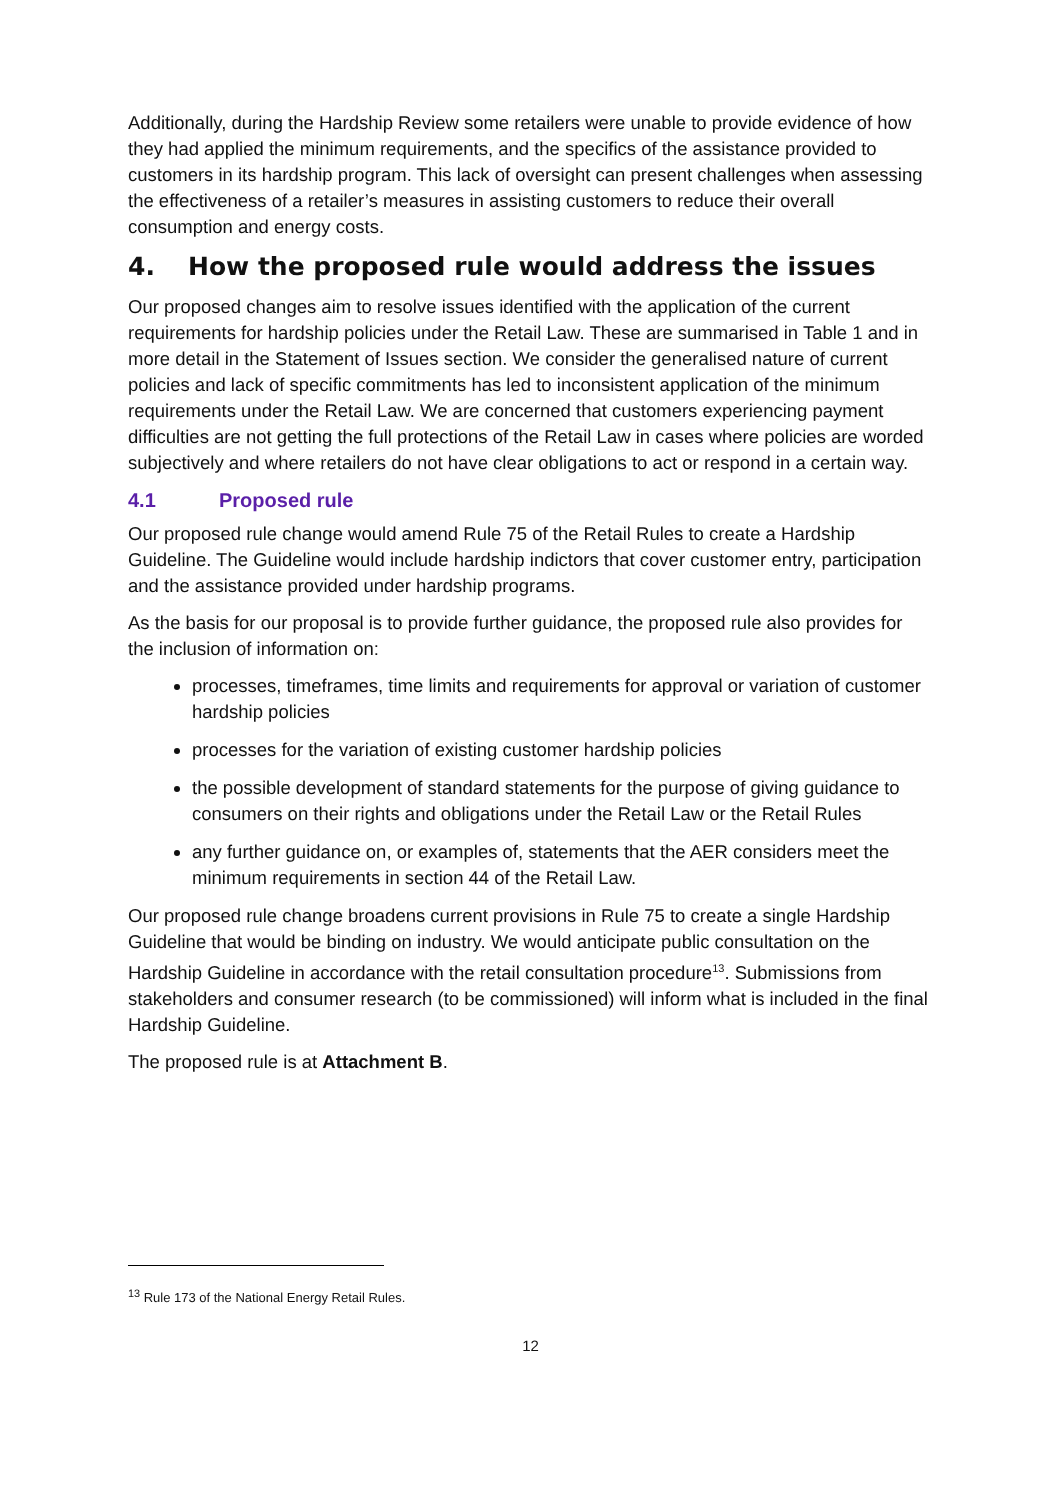Additionally, during the Hardship Review some retailers were unable to provide evidence of how they had applied the minimum requirements, and the specifics of the assistance provided to customers in its hardship program. This lack of oversight can present challenges when assessing the effectiveness of a retailer’s measures in assisting customers to reduce their overall consumption and energy costs.
4. How the proposed rule would address the issues
Our proposed changes aim to resolve issues identified with the application of the current requirements for hardship policies under the Retail Law. These are summarised in Table 1 and in more detail in the Statement of Issues section. We consider the generalised nature of current policies and lack of specific commitments has led to inconsistent application of the minimum requirements under the Retail Law. We are concerned that customers experiencing payment difficulties are not getting the full protections of the Retail Law in cases where policies are worded subjectively and where retailers do not have clear obligations to act or respond in a certain way.
4.1 Proposed rule
Our proposed rule change would amend Rule 75 of the Retail Rules to create a Hardship Guideline. The Guideline would include hardship indictors that cover customer entry, participation and the assistance provided under hardship programs.
As the basis for our proposal is to provide further guidance, the proposed rule also provides for the inclusion of information on:
processes, timeframes, time limits and requirements for approval or variation of customer hardship policies
processes for the variation of existing customer hardship policies
the possible development of standard statements for the purpose of giving guidance to consumers on their rights and obligations under the Retail Law or the Retail Rules
any further guidance on, or examples of, statements that the AER considers meet the minimum requirements in section 44 of the Retail Law.
Our proposed rule change broadens current provisions in Rule 75 to create a single Hardship Guideline that would be binding on industry. We would anticipate public consultation on the Hardship Guideline in accordance with the retail consultation procedure<sup>13</sup>. Submissions from stakeholders and consumer research (to be commissioned) will inform what is included in the final Hardship Guideline.
The proposed rule is at Attachment B.
<sup>13</sup> Rule 173 of the National Energy Retail Rules.
12